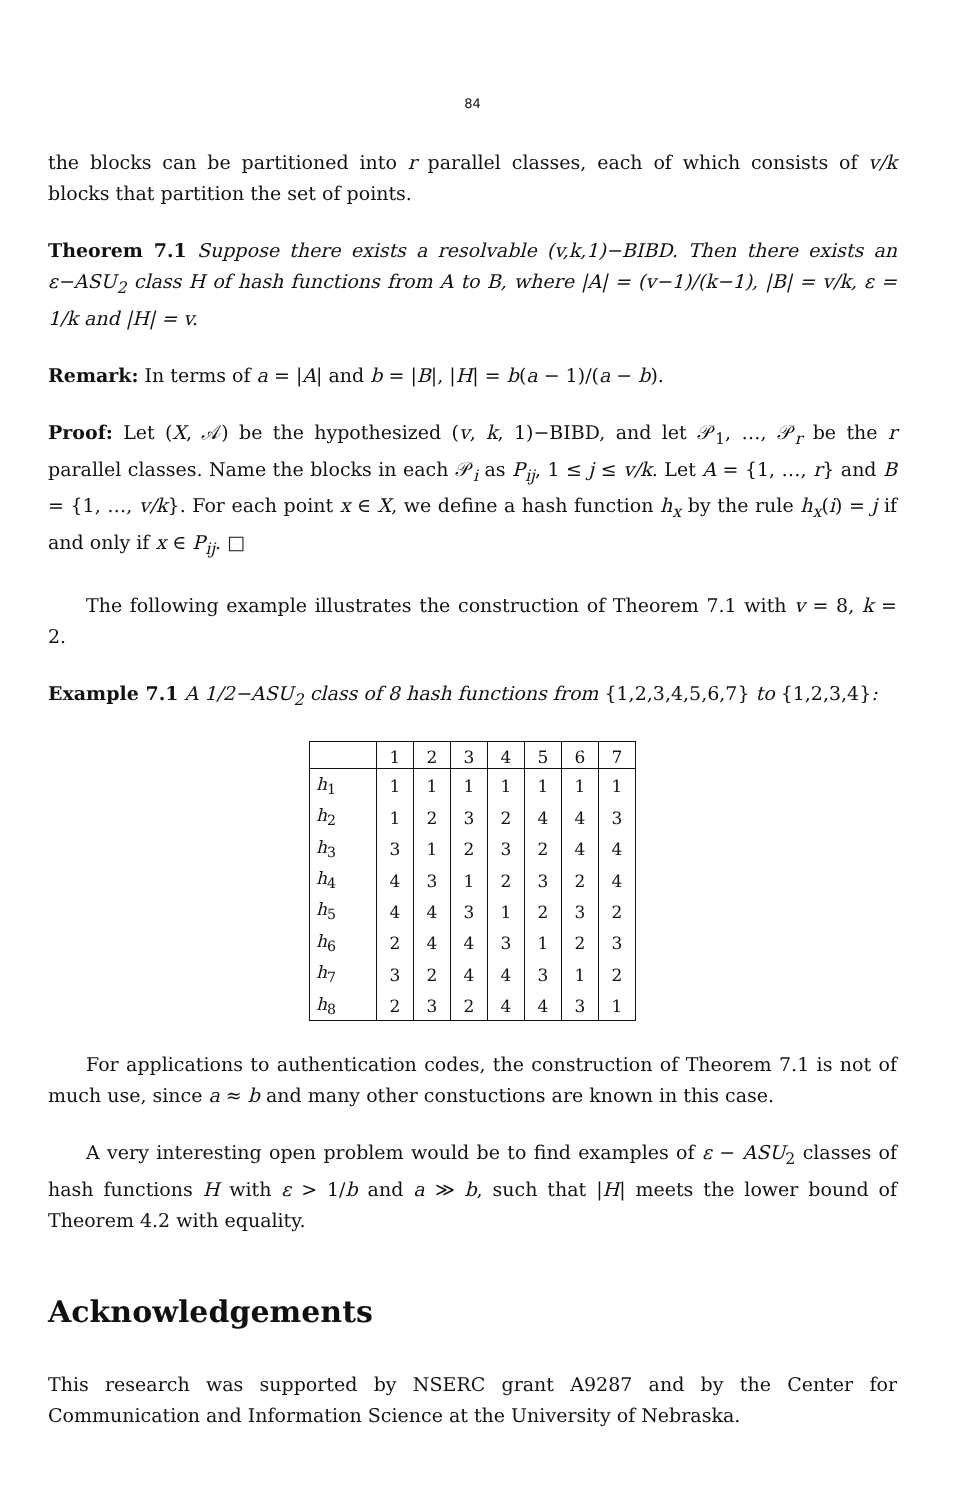84
the blocks can be partitioned into r parallel classes, each of which consists of v/k blocks that partition the set of points.
Theorem 7.1 Suppose there exists a resolvable (v,k,1)−BIBD. Then there exists an ε−ASU<sub>2</sub> class H of hash functions from A to B, where |A| = (v−1)/(k−1), |B| = v/k, ε = 1/k and |H| = v.
Remark: In terms of a = |A| and b = |B|, |H| = b(a − 1)/(a − b).
Proof: Let (X, 𝒜) be the hypothesized (v, k, 1)−BIBD, and let 𝒫<sub>1</sub>, …, 𝒫<sub>r</sub> be the r parallel classes. Name the blocks in each 𝒫<sub>i</sub> as P<sub>ij</sub>, 1 ≤ j ≤ v/k. Let A = {1, …, r} and B = {1, …, v/k}. For each point x ∈ X, we define a hash function h<sub>x</sub> by the rule h<sub>x</sub>(i) = j if and only if x ∈ P<sub>ij</sub>. □
The following example illustrates the construction of Theorem 7.1 with v = 8, k = 2.
Example 7.1 A 1/2−ASU<sub>2</sub> class of 8 hash functions from {1,2,3,4,5,6,7} to {1,2,3,4}:
| | 1 | 2 | 3 | 4 | 5 | 6 | 7 |
| --- | --- | --- | --- | --- | --- | --- | --- |
| h<sub>1</sub> | 1 | 1 | 1 | 1 | 1 | 1 | 1 |
| h<sub>2</sub> | 1 | 2 | 3 | 2 | 4 | 4 | 3 |
| h<sub>3</sub> | 3 | 1 | 2 | 3 | 2 | 4 | 4 |
| h<sub>4</sub> | 4 | 3 | 1 | 2 | 3 | 2 | 4 |
| h<sub>5</sub> | 4 | 4 | 3 | 1 | 2 | 3 | 2 |
| h<sub>6</sub> | 2 | 4 | 4 | 3 | 1 | 2 | 3 |
| h<sub>7</sub> | 3 | 2 | 4 | 4 | 3 | 1 | 2 |
| h<sub>8</sub> | 2 | 3 | 2 | 4 | 4 | 3 | 1 |
For applications to authentication codes, the construction of Theorem 7.1 is not of much use, since a ≈ b and many other constuctions are known in this case.
A very interesting open problem would be to find examples of ε − ASU<sub>2</sub> classes of hash functions H with ε > 1/b and a ≫ b, such that |H| meets the lower bound of Theorem 4.2 with equality.
Acknowledgements
This research was supported by NSERC grant A9287 and by the Center for Communication and Information Science at the University of Nebraska.